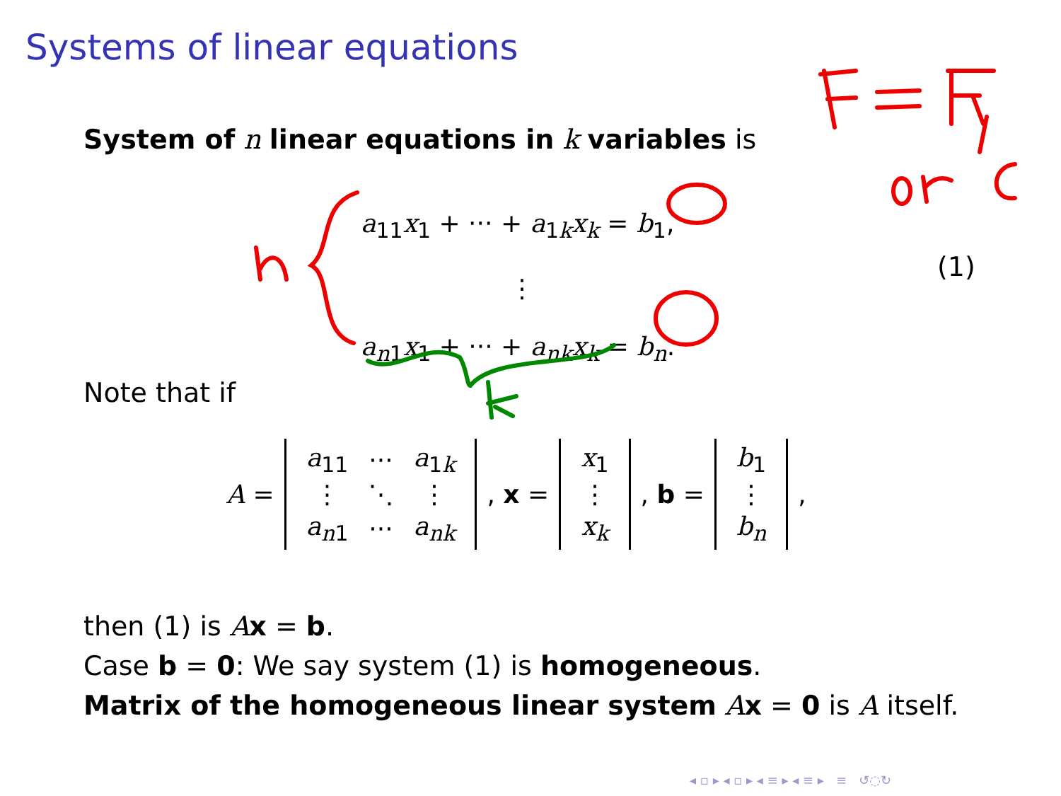Systems of linear equations
System of n linear equations in k variables is
a<sub>11</sub>x<sub>1</sub> + ··· + a<sub>1k</sub>x<sub>k</sub> = b<sub>1</sub>,
⋮
a<sub>n1</sub>x<sub>1</sub> + ··· + a<sub>nk</sub>x<sub>k</sub> = b<sub>n</sub>.
(1)
Note that if
A =
| a<sub>11</sub> | ··· | a<sub>1k</sub> |
| ⋮ | ⋱ | ⋮ |
| a<sub>n1</sub> | ··· | a<sub>nk</sub> |
, x =
| x<sub>1</sub> |
| ⋮ |
| x<sub>k</sub> |
, b =
| b<sub>1</sub> |
| ⋮ |
| b<sub>n</sub> |
,
then (1) is Ax = b.
Case b = 0: We say system (1) is homogeneous.
Matrix of the homogeneous linear system Ax = 0 is A itself.
◂ ▫ ▸ ◂ ▫ ▸ ◂ ≡ ▸ ◂ ≡ ▸ ≡ ↺◌↻